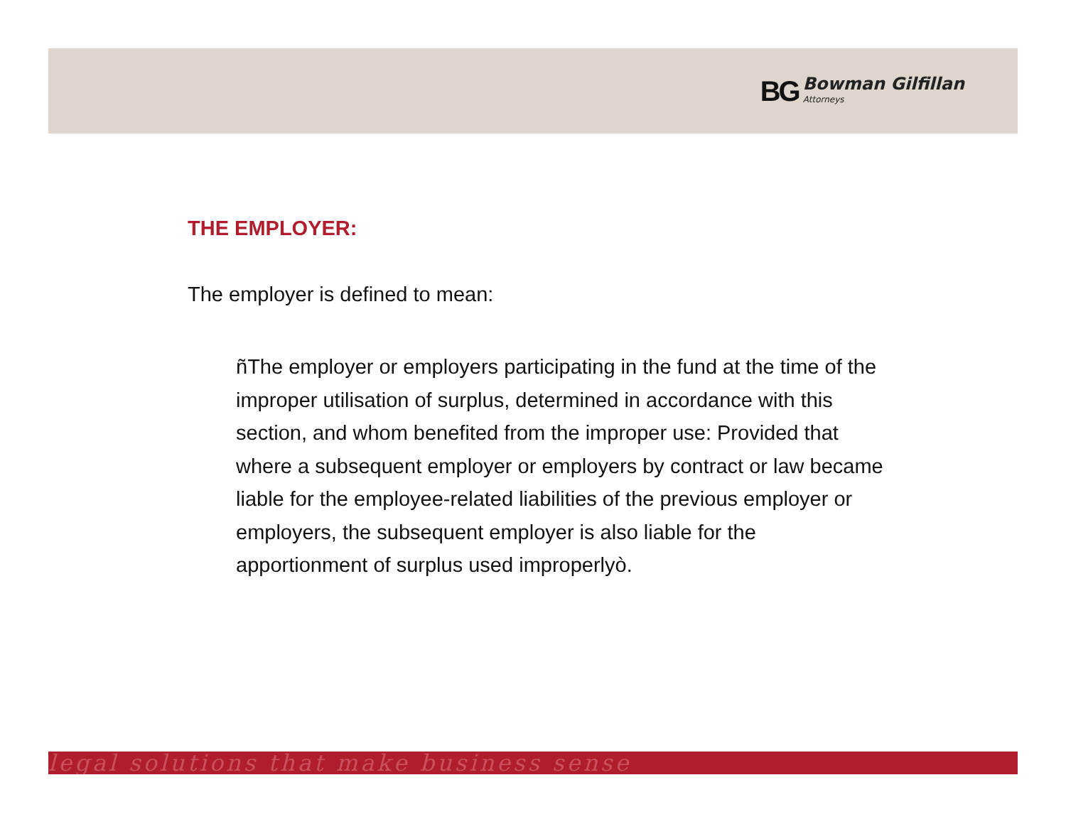BG Bowman Gilfillan
Attorneys
THE EMPLOYER:
The employer is defined to mean:
ñThe employer or employers participating in the fund at the time of the improper utilisation of surplus, determined in accordance with this section, and whom benefited from the improper use: Provided that where a subsequent employer or employers by contract or law became liable for the employee-related liabilities of the previous employer or employers, the subsequent employer is also liable for the apportionment of surplus used improperlyò.
legal solutions that make business sense